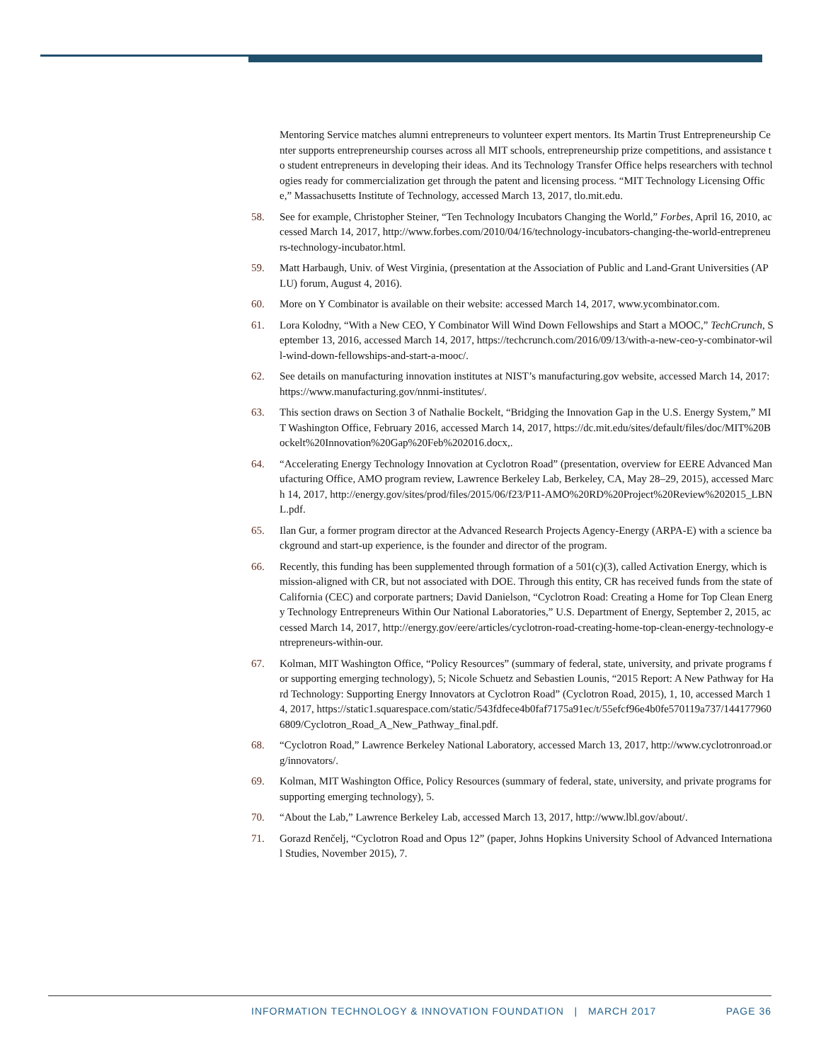Mentoring Service matches alumni entrepreneurs to volunteer expert mentors. Its Martin Trust Entrepreneurship Center supports entrepreneurship courses across all MIT schools, entrepreneurship prize competitions, and assistance to student entrepreneurs in developing their ideas. And its Technology Transfer Office helps researchers with technologies ready for commercialization get through the patent and licensing process. “MIT Technology Licensing Office,” Massachusetts Institute of Technology, accessed March 13, 2017, tlo.mit.edu.
58. See for example, Christopher Steiner, “Ten Technology Incubators Changing the World,” Forbes, April 16, 2010, accessed March 14, 2017, http://www.forbes.com/2010/04/16/technology-incubators-changing-the-world-entrepreneurs-technology-incubator.html.
59. Matt Harbaugh, Univ. of West Virginia, (presentation at the Association of Public and Land-Grant Universities (APLU) forum, August 4, 2016).
60. More on Y Combinator is available on their website: accessed March 14, 2017, www.ycombinator.com.
61. Lora Kolodny, “With a New CEO, Y Combinator Will Wind Down Fellowships and Start a MOOC,” TechCrunch, September 13, 2016, accessed March 14, 2017, https://techcrunch.com/2016/09/13/with-a-new-ceo-y-combinator-will-wind-down-fellowships-and-start-a-mooc/.
62. See details on manufacturing innovation institutes at NIST’s manufacturing.gov website, accessed March 14, 2017: https://www.manufacturing.gov/nnmi-institutes/.
63. This section draws on Section 3 of Nathalie Bockelt, “Bridging the Innovation Gap in the U.S. Energy System,” MIT Washington Office, February 2016, accessed March 14, 2017, https://dc.mit.edu/sites/default/files/doc/MIT%20Bockelt%20Innovation%20Gap%20Feb%202016.docx,.
64. “Accelerating Energy Technology Innovation at Cyclotron Road” (presentation, overview for EERE Advanced Manufacturing Office, AMO program review, Lawrence Berkeley Lab, Berkeley, CA, May 28–29, 2015), accessed March 14, 2017, http://energy.gov/sites/prod/files/2015/06/f23/P11-AMO%20RD%20Project%20Review%202015_LBNL.pdf.
65. Ilan Gur, a former program director at the Advanced Research Projects Agency-Energy (ARPA-E) with a science background and start-up experience, is the founder and director of the program.
66. Recently, this funding has been supplemented through formation of a 501(c)(3), called Activation Energy, which is mission-aligned with CR, but not associated with DOE. Through this entity, CR has received funds from the state of California (CEC) and corporate partners; David Danielson, “Cyclotron Road: Creating a Home for Top Clean Energy Technology Entrepreneurs Within Our National Laboratories,” U.S. Department of Energy, September 2, 2015, accessed March 14, 2017, http://energy.gov/eere/articles/cyclotron-road-creating-home-top-clean-energy-technology-entrepreneurs-within-our.
67. Kolman, MIT Washington Office, “Policy Resources” (summary of federal, state, university, and private programs for supporting emerging technology), 5; Nicole Schuetz and Sebastien Lounis, “2015 Report: A New Pathway for Hard Technology: Supporting Energy Innovators at Cyclotron Road” (Cyclotron Road, 2015), 1, 10, accessed March 14, 2017, https://static1.squarespace.com/static/543fdfece4b0faf7175a91ec/t/55efcf96e4b0fe570119a737/1441779606809/Cyclotron_Road_A_New_Pathway_final.pdf.
68. “Cyclotron Road,” Lawrence Berkeley National Laboratory, accessed March 13, 2017, http://www.cyclotronroad.org/innovators/.
69. Kolman, MIT Washington Office, Policy Resources (summary of federal, state, university, and private programs for supporting emerging technology), 5.
70. “About the Lab,” Lawrence Berkeley Lab, accessed March 13, 2017, http://www.lbl.gov/about/.
71. Gorazd Renčelj, “Cyclotron Road and Opus 12” (paper, Johns Hopkins University School of Advanced International Studies, November 2015), 7.
INFORMATION TECHNOLOGY & INNOVATION FOUNDATION | MARCH 2017 PAGE 36